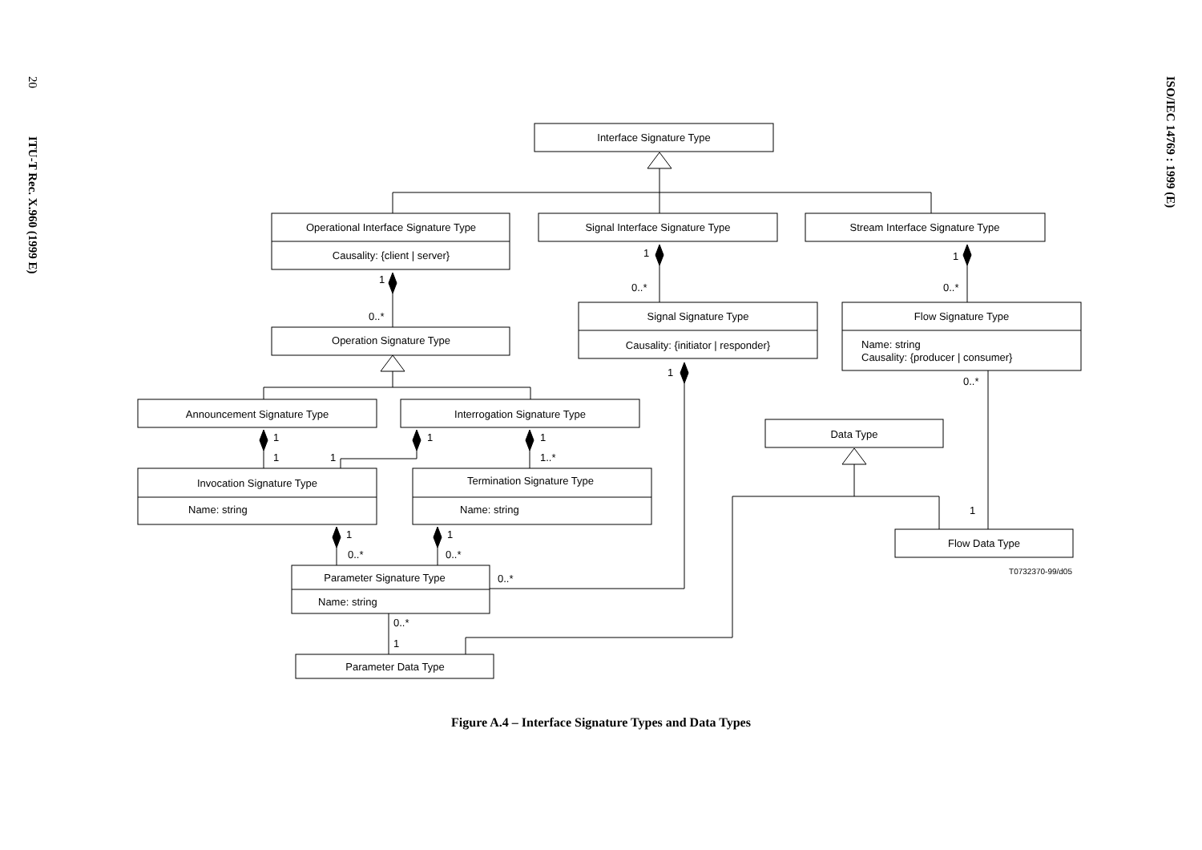20 ITU-T Rec. X.960 (1999 E)
Interface Signature Type
Operational Interface Signature Type
Causality: {client | server}
Signal Interface Signature Type
Stream Interface Signature Type
1
0..*
1
0..*
1
0..*
Operation Signature Type
Signal Signature Type
Causality: {initiator | responder}
Flow Signature Type
Name: string
Causality: {producer | consumer}
1
0..*
Announcement Signature Type
Interrogation Signature Type
Data Type
1
1
1
1
1
1..*
Invocation Signature Type
Name: string
Termination Signature Type
Name: string
1
1
1
Flow Data Type
0..*
0..*
T0732370-99/d05
Parameter Signature Type
0..*
Name: string
0..*
1
Parameter Data Type
Figure A.4 – Interface Signature Types and Data Types
ISO/IEC 14769 : 1999 (E)